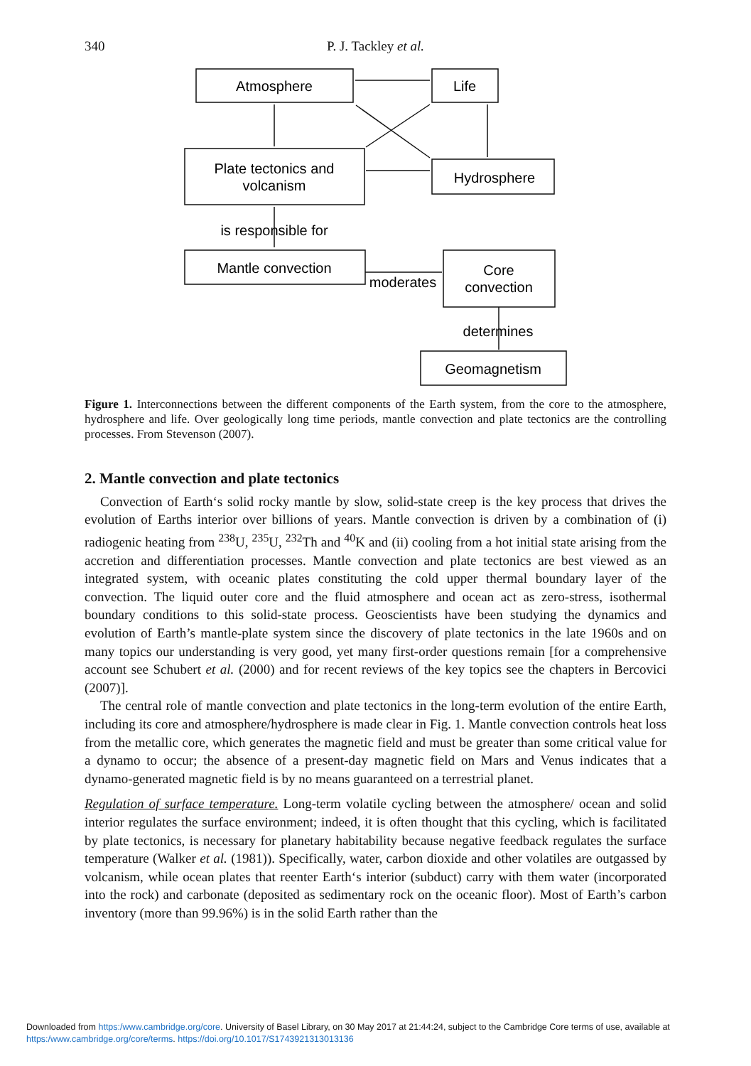340
P. J. Tackley et al.
Atmosphere
Life
Plate tectonics and
volcanism
Hydrosphere
is responsible for
Mantle convection
moderates
Core
convection
determines
Geomagnetism
Figure 1. Interconnections between the different components of the Earth system, from the core to the atmosphere, hydrosphere and life. Over geologically long time periods, mantle convection and plate tectonics are the controlling processes. From Stevenson (2007).
2. Mantle convection and plate tectonics
Convection of Earth‘s solid rocky mantle by slow, solid-state creep is the key process that drives the evolution of Earths interior over billions of years. Mantle convection is driven by a combination of (i) radiogenic heating from <sup>238</sup>U, <sup>235</sup>U, <sup>232</sup>Th and <sup>40</sup>K and (ii) cooling from a hot initial state arising from the accretion and differentiation processes. Mantle convection and plate tectonics are best viewed as an integrated system, with oceanic plates constituting the cold upper thermal boundary layer of the convection. The liquid outer core and the fluid atmosphere and ocean act as zero-stress, isothermal boundary conditions to this solid-state process. Geoscientists have been studying the dynamics and evolution of Earth’s mantle-plate system since the discovery of plate tectonics in the late 1960s and on many topics our understanding is very good, yet many first-order questions remain [for a comprehensive account see Schubert et al. (2000) and for recent reviews of the key topics see the chapters in Bercovici (2007)].
The central role of mantle convection and plate tectonics in the long-term evolution of the entire Earth, including its core and atmosphere/hydrosphere is made clear in Fig. 1. Mantle convection controls heat loss from the metallic core, which generates the magnetic field and must be greater than some critical value for a dynamo to occur; the absence of a present-day magnetic field on Mars and Venus indicates that a dynamo-generated magnetic field is by no means guaranteed on a terrestrial planet.
Regulation of surface temperature. Long-term volatile cycling between the atmosphere/ ocean and solid interior regulates the surface environment; indeed, it is often thought that this cycling, which is facilitated by plate tectonics, is necessary for planetary habitability because negative feedback regulates the surface temperature (Walker et al. (1981)). Specifically, water, carbon dioxide and other volatiles are outgassed by volcanism, while ocean plates that reenter Earth‘s interior (subduct) carry with them water (incorporated into the rock) and carbonate (deposited as sedimentary rock on the oceanic floor). Most of Earth’s carbon inventory (more than 99.96%) is in the solid Earth rather than the
Downloaded from https:/www.cambridge.org/core. University of Basel Library, on 30 May 2017 at 21:44:24, subject to the Cambridge Core terms of use, available at https:/www.cambridge.org/core/terms. https://doi.org/10.1017/S1743921313013136